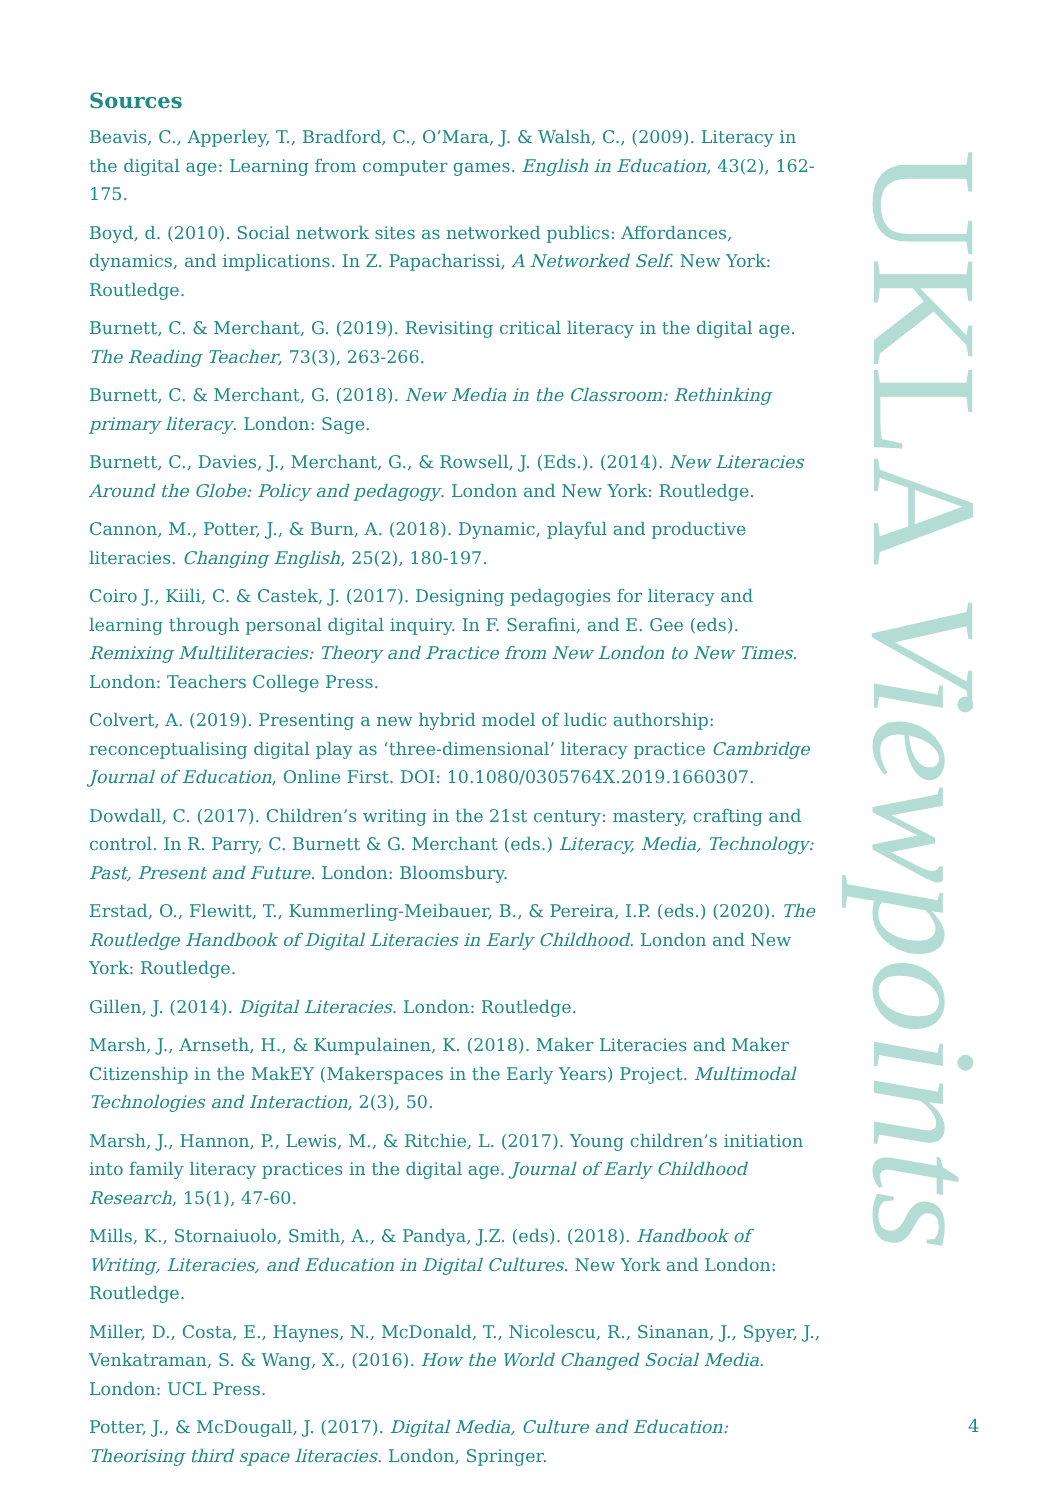Sources
Beavis, C., Apperley, T., Bradford, C., O’Mara, J. & Walsh, C., (2009). Literacy in the digital age: Learning from computer games. English in Education, 43(2), 162-175.
Boyd, d. (2010). Social network sites as networked publics: Affordances, dynamics, and implications. In Z. Papacharissi, A Networked Self. New York: Routledge.
Burnett, C. & Merchant, G. (2019). Revisiting critical literacy in the digital age. The Reading Teacher, 73(3), 263-266.
Burnett, C. & Merchant, G. (2018). New Media in the Classroom: Rethinking primary literacy. London: Sage.
Burnett, C., Davies, J., Merchant, G., & Rowsell, J. (Eds.). (2014). New Literacies Around the Globe: Policy and pedagogy. London and New York: Routledge.
Cannon, M., Potter, J., & Burn, A. (2018). Dynamic, playful and productive literacies. Changing English, 25(2), 180-197.
Coiro J., Kiili, C. & Castek, J. (2017). Designing pedagogies for literacy and learning through personal digital inquiry. In F. Serafini, and E. Gee (eds). Remixing Multiliteracies: Theory and Practice from New London to New Times. London: Teachers College Press.
Colvert, A. (2019). Presenting a new hybrid model of ludic authorship: reconceptualising digital play as ‘three-dimensional’ literacy practice Cambridge Journal of Education, Online First. DOI: 10.1080/0305764X.2019.1660307.
Dowdall, C. (2017). Children’s writing in the 21st century: mastery, crafting and control. In R. Parry, C. Burnett & G. Merchant (eds.) Literacy, Media, Technology: Past, Present and Future. London: Bloomsbury.
Erstad, O., Flewitt, T., Kummerling-Meibauer, B., & Pereira, I.P. (eds.) (2020). The Routledge Handbook of Digital Literacies in Early Childhood. London and New York: Routledge.
Gillen, J. (2014). Digital Literacies. London: Routledge.
Marsh, J., Arnseth, H., & Kumpulainen, K. (2018). Maker Literacies and Maker Citizenship in the MakEY (Makerspaces in the Early Years) Project. Multimodal Technologies and Interaction, 2(3), 50.
Marsh, J., Hannon, P., Lewis, M., & Ritchie, L. (2017). Young children’s initiation into family literacy practices in the digital age. Journal of Early Childhood Research, 15(1), 47-60.
Mills, K., Stornaiuolo, Smith, A., & Pandya, J.Z. (eds). (2018). Handbook of Writing, Literacies, and Education in Digital Cultures. New York and London: Routledge.
Miller, D., Costa, E., Haynes, N., McDonald, T., Nicolescu, R., Sinanan, J., Spyer, J., Venkatraman, S. & Wang, X., (2016). How the World Changed Social Media. London: UCL Press.
Potter, J., & McDougall, J. (2017). Digital Media, Culture and Education: Theorising third space literacies. London, Springer.
UKLA Viewpoints
4